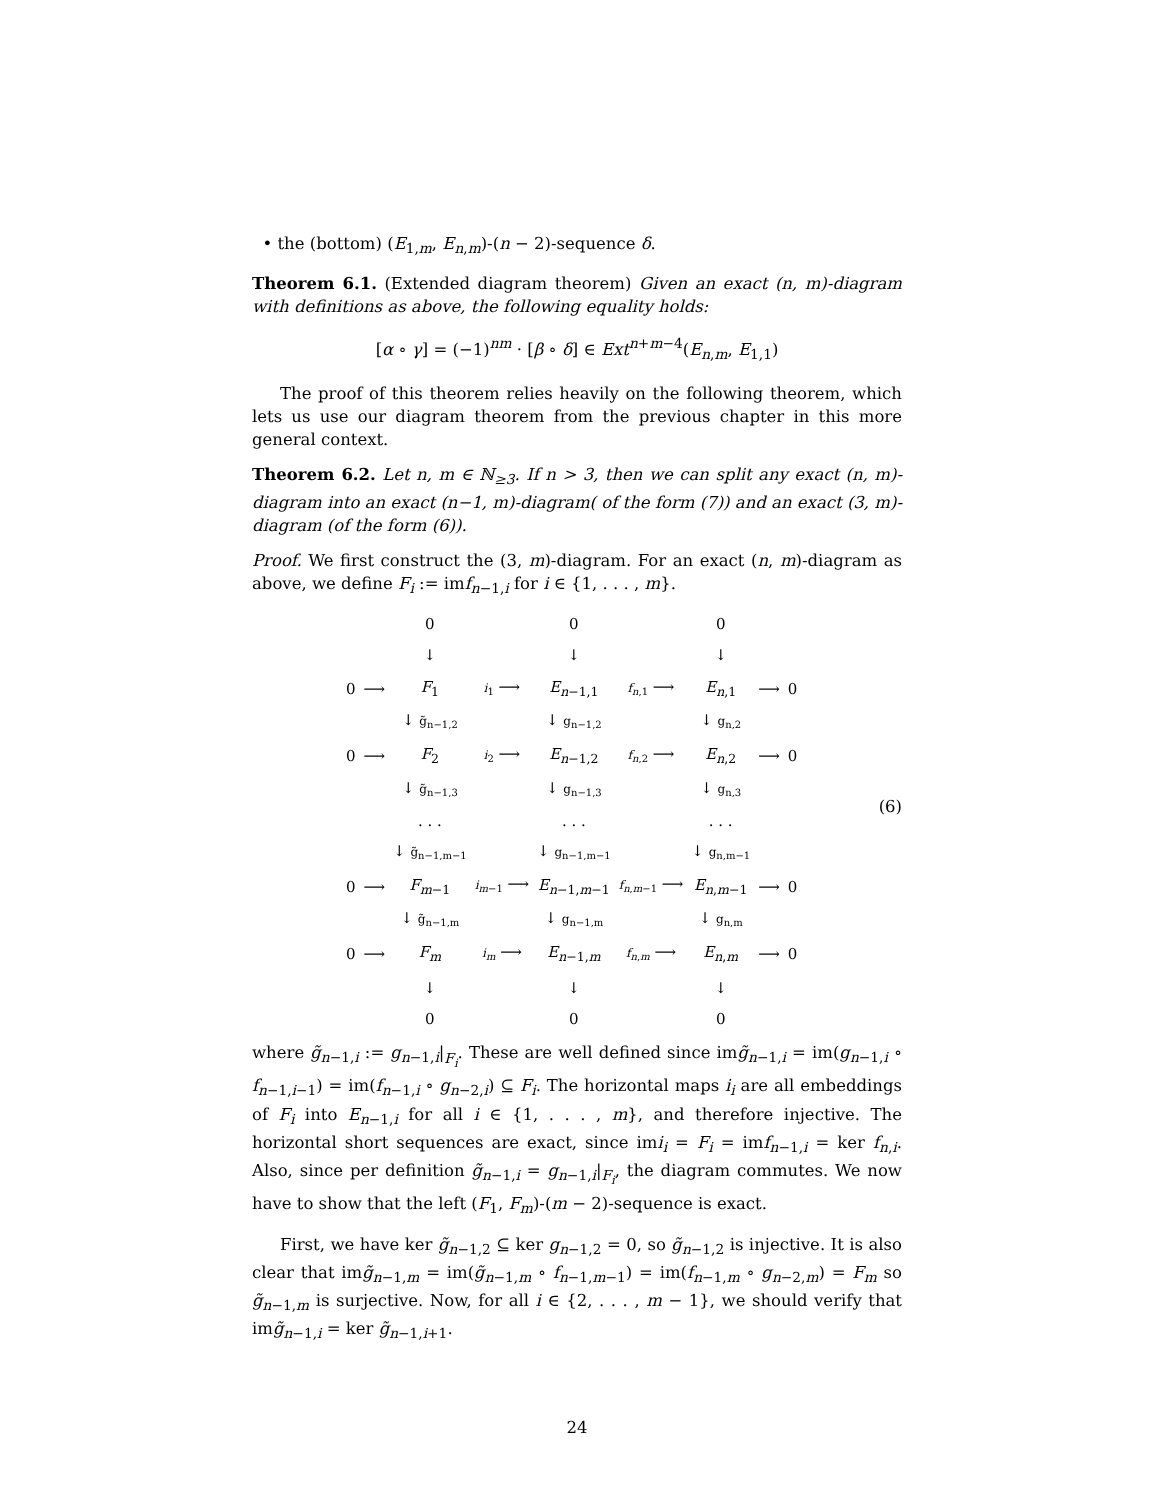• the (bottom) (E<sub>1,m</sub>, E<sub>n,m</sub>)-(n − 2)-sequence δ.
Theorem 6.1. (Extended diagram theorem) Given an exact (n, m)-diagram with definitions as above, the following equality holds:
[α ∘ γ] = (−1)<sup>nm</sup> · [β ∘ δ] ∈ Ext<sup>n+m−4</sup>(E<sub>n,m</sub>, E<sub>1,1</sub>)
The proof of this theorem relies heavily on the following theorem, which lets us use our diagram theorem from the previous chapter in this more general context.
Theorem 6.2. Let n, m ∈ ℕ<sub>≥3</sub>. If n > 3, then we can split any exact (n, m)-diagram into an exact (n−1, m)-diagram( of the form (7)) and an exact (3, m)-diagram (of the form (6)).
Proof. We first construct the (3, m)-diagram. For an exact (n, m)-diagram as above, we define F<sub>i</sub> := imf<sub>n−1,i</sub> for i ∈ {1, . . . , m}.
| | | 0 | | 0 | | 0 | | |
| | | ↓ | | ↓ | | ↓ | | |
| 0 | ⟶ | F<sub>1</sub> | i<sub>1</sub> ⟶ | E<sub>n−1,1</sub> | f<sub>n,1</sub> ⟶ | E<sub>n,1</sub> | ⟶ | 0 |
| | | ↓ g̃<sub>n−1,2</sub> | | ↓ g<sub>n−1,2</sub> | | ↓ g<sub>n,2</sub> | | |
| 0 | ⟶ | F<sub>2</sub> | i<sub>2</sub> ⟶ | E<sub>n−1,2</sub> | f<sub>n,2</sub> ⟶ | E<sub>n,2</sub> | ⟶ | 0 |
| | | ↓ g̃<sub>n−1,3</sub> | | ↓ g<sub>n−1,3</sub> | | ↓ g<sub>n,3</sub> | | |
| | | . . . | | . . . | | . . . | | |
| | | ↓ g̃<sub>n−1,m−1</sub> | | ↓ g<sub>n−1,m−1</sub> | | ↓ g<sub>n,m−1</sub> | | |
| 0 | ⟶ | F<sub>m−1</sub> | i<sub>m−1</sub> ⟶ | E<sub>n−1,m−1</sub> | f<sub>n,m−1</sub> ⟶ | E<sub>n,m−1</sub> | ⟶ | 0 |
| | | ↓ g̃<sub>n−1,m</sub> | | ↓ g<sub>n−1,m</sub> | | ↓ g<sub>n,m</sub> | | |
| 0 | ⟶ | F<sub>m</sub> | i<sub>m</sub> ⟶ | E<sub>n−1,m</sub> | f<sub>n,m</sub> ⟶ | E<sub>n,m</sub> | ⟶ | 0 |
| | | ↓ | | ↓ | | ↓ | | |
| | | 0 | | 0 | | 0 | | |
(6)
where g̃<sub>n−1,i</sub> := g<sub>n−1,i</sub>|<sub>F<sub>i</sub></sub>. These are well defined since img̃<sub>n−1,i</sub> = im(g<sub>n−1,i</sub> ∘ f<sub>n−1,i−1</sub>) = im(f<sub>n−1,i</sub> ∘ g<sub>n−2,i</sub>) ⊆ F<sub>i</sub>. The horizontal maps i<sub>i</sub> are all embeddings of F<sub>i</sub> into E<sub>n−1,i</sub> for all i ∈ {1, . . . , m}, and therefore injective. The horizontal short sequences are exact, since imi<sub>i</sub> = F<sub>i</sub> = imf<sub>n−1,i</sub> = ker f<sub>n,i</sub>. Also, since per definition g̃<sub>n−1,i</sub> = g<sub>n−1,i</sub>|<sub>F<sub>i</sub></sub>, the diagram commutes. We now have to show that the left (F<sub>1</sub>, F<sub>m</sub>)-(m − 2)-sequence is exact.
First, we have ker g̃<sub>n−1,2</sub> ⊆ ker g<sub>n−1,2</sub> = 0, so g̃<sub>n−1,2</sub> is injective. It is also clear that img̃<sub>n−1,m</sub> = im(g̃<sub>n−1,m</sub> ∘ f<sub>n−1,m−1</sub>) = im(f<sub>n−1,m</sub> ∘ g<sub>n−2,m</sub>) = F<sub>m</sub> so g̃<sub>n−1,m</sub> is surjective. Now, for all i ∈ {2, . . . , m − 1}, we should verify that img̃<sub>n−1,i</sub> = ker g̃<sub>n−1,i+1</sub>.
24